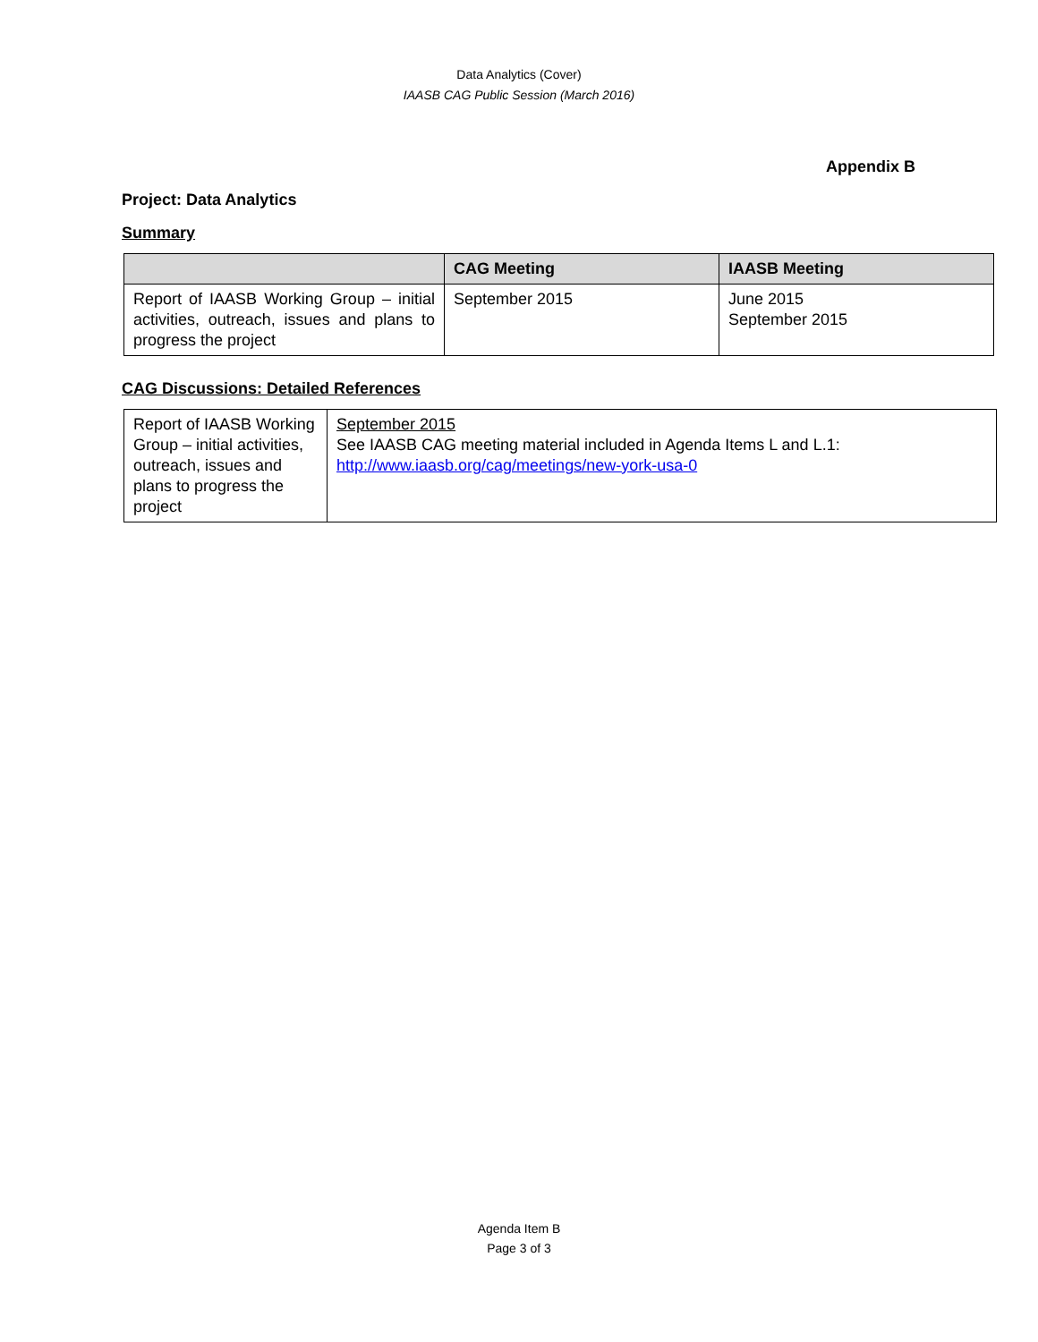Data Analytics (Cover)
IAASB CAG Public Session (March 2016)
Appendix B
Project: Data Analytics
Summary
| | CAG Meeting | IAASB Meeting |
| --- | --- | --- |
| Report of IAASB Working Group – initial activities, outreach, issues and plans to progress the project | September 2015 | June 2015 September 2015 |
CAG Discussions: Detailed References
| Report of IAASB Working Group – initial activities, outreach, issues and plans to progress the project | September 2015 See IAASB CAG meeting material included in Agenda Items L and L.1: http://www.iaasb.org/cag/meetings/new-york-usa-0 |
Agenda Item B
Page 3 of 3